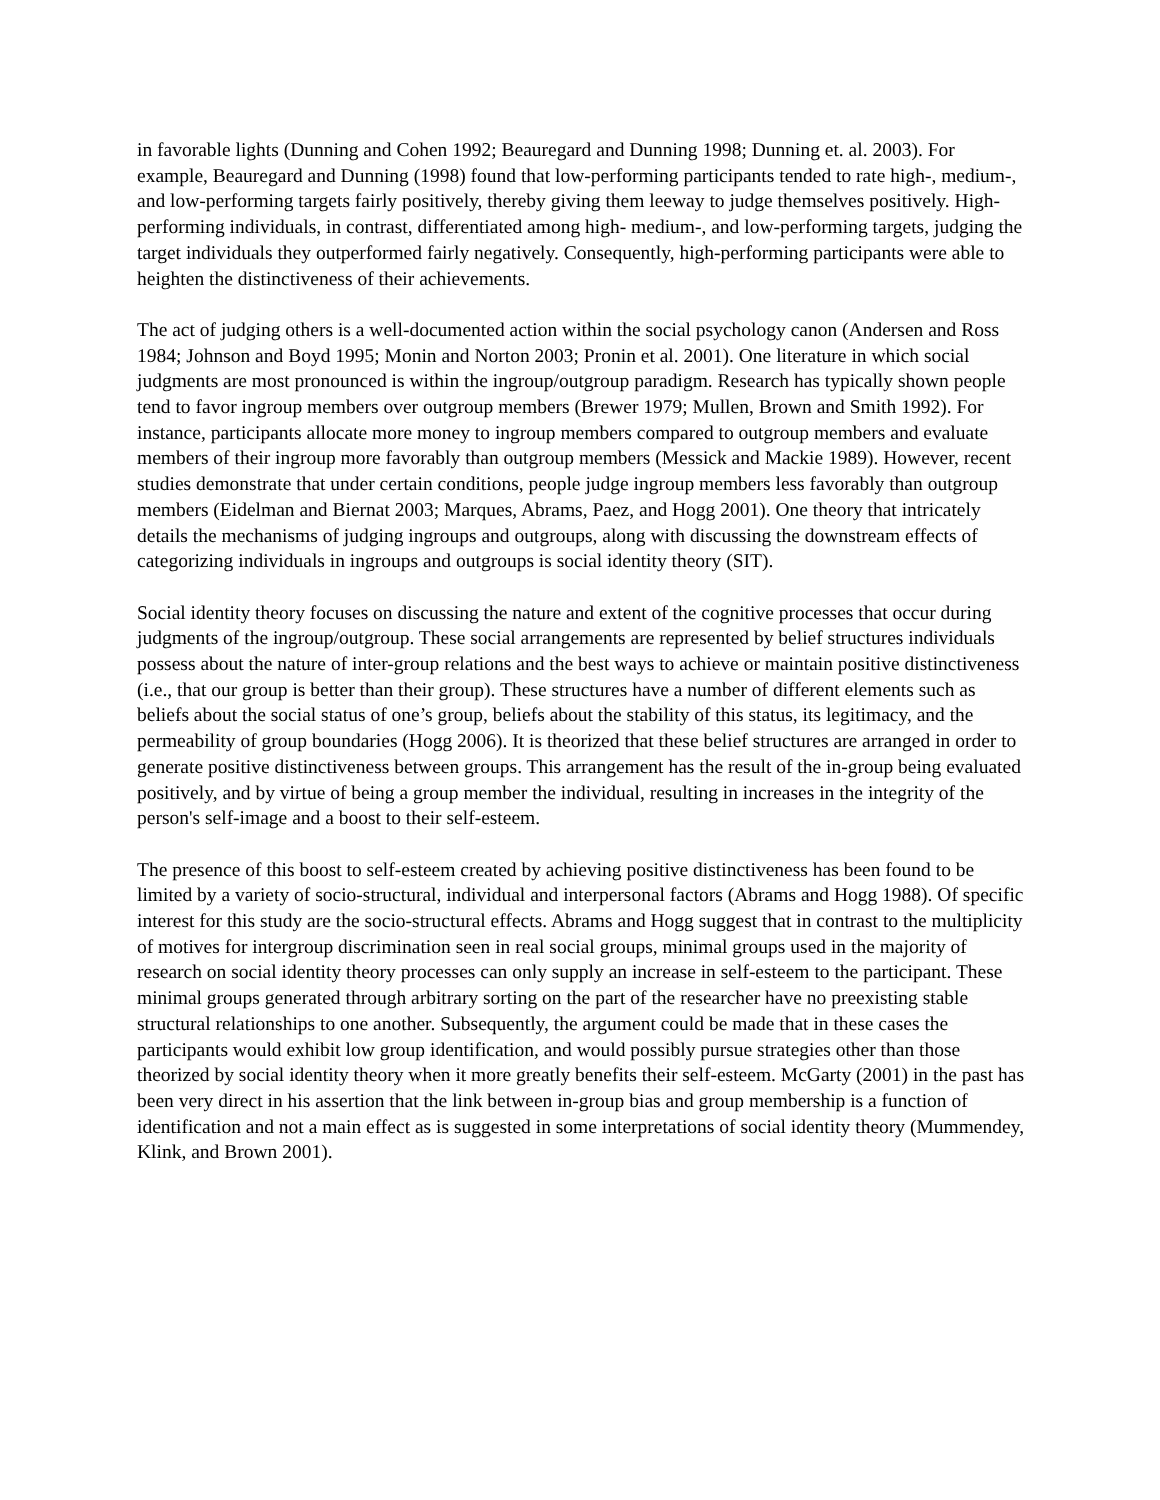in favorable lights (Dunning and Cohen 1992; Beauregard and Dunning 1998; Dunning et. al. 2003). For example, Beauregard and Dunning (1998) found that low-performing participants tended to rate high-, medium-, and low-performing targets fairly positively, thereby giving them leeway to judge themselves positively. High-performing individuals, in contrast, differentiated among high- medium-, and low-performing targets, judging the target individuals they outperformed fairly negatively. Consequently, high-performing participants were able to heighten the distinctiveness of their achievements.
The act of judging others is a well-documented action within the social psychology canon (Andersen and Ross 1984; Johnson and Boyd 1995; Monin and Norton 2003; Pronin et al. 2001). One literature in which social judgments are most pronounced is within the ingroup/outgroup paradigm. Research has typically shown people tend to favor ingroup members over outgroup members (Brewer 1979; Mullen, Brown and Smith 1992). For instance, participants allocate more money to ingroup members compared to outgroup members and evaluate members of their ingroup more favorably than outgroup members (Messick and Mackie 1989). However, recent studies demonstrate that under certain conditions, people judge ingroup members less favorably than outgroup members (Eidelman and Biernat 2003; Marques, Abrams, Paez, and Hogg 2001). One theory that intricately details the mechanisms of judging ingroups and outgroups, along with discussing the downstream effects of categorizing individuals in ingroups and outgroups is social identity theory (SIT).
Social identity theory focuses on discussing the nature and extent of the cognitive processes that occur during judgments of the ingroup/outgroup. These social arrangements are represented by belief structures individuals possess about the nature of inter-group relations and the best ways to achieve or maintain positive distinctiveness (i.e., that our group is better than their group). These structures have a number of different elements such as beliefs about the social status of one’s group, beliefs about the stability of this status, its legitimacy, and the permeability of group boundaries (Hogg 2006). It is theorized that these belief structures are arranged in order to generate positive distinctiveness between groups. This arrangement has the result of the in-group being evaluated positively, and by virtue of being a group member the individual, resulting in increases in the integrity of the person's self-image and a boost to their self-esteem.
The presence of this boost to self-esteem created by achieving positive distinctiveness has been found to be limited by a variety of socio-structural, individual and interpersonal factors (Abrams and Hogg 1988). Of specific interest for this study are the socio-structural effects. Abrams and Hogg suggest that in contrast to the multiplicity of motives for intergroup discrimination seen in real social groups, minimal groups used in the majority of research on social identity theory processes can only supply an increase in self-esteem to the participant. These minimal groups generated through arbitrary sorting on the part of the researcher have no preexisting stable structural relationships to one another. Subsequently, the argument could be made that in these cases the participants would exhibit low group identification, and would possibly pursue strategies other than those theorized by social identity theory when it more greatly benefits their self-esteem. McGarty (2001) in the past has been very direct in his assertion that the link between in-group bias and group membership is a function of identification and not a main effect as is suggested in some interpretations of social identity theory (Mummendey, Klink, and Brown 2001).